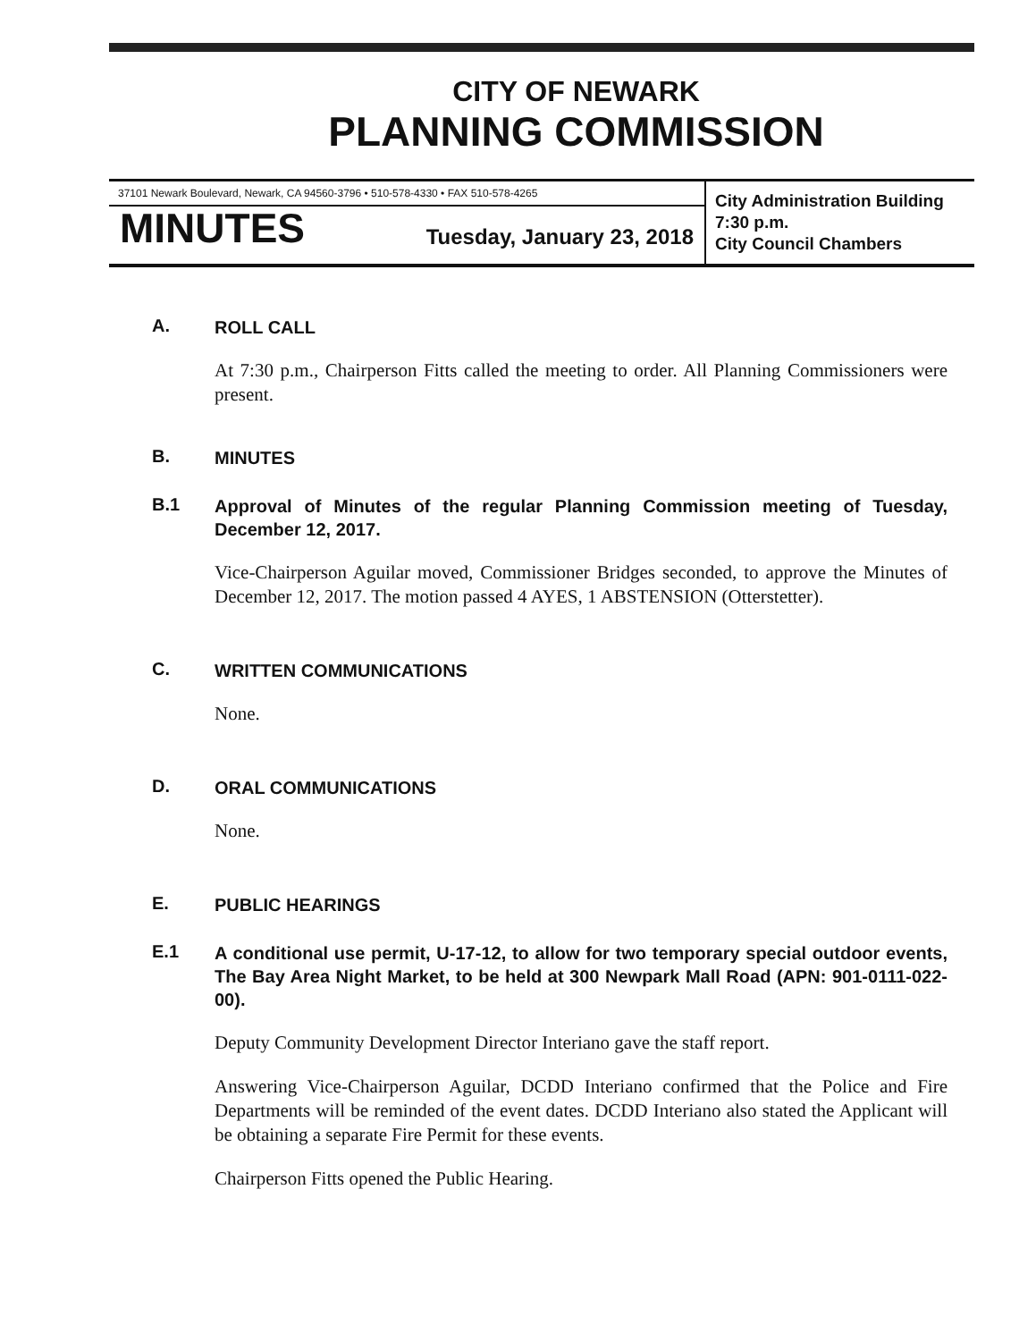CITY OF NEWARK
PLANNING COMMISSION
37101 Newark Boulevard, Newark, CA 94560-3796 • 510-578-4330 • FAX 510-578-4265
MINUTES Tuesday, January 23, 2018
City Administration Building
7:30 p.m.
City Council Chambers
A. ROLL CALL
At 7:30 p.m., Chairperson Fitts called the meeting to order. All Planning Commissioners were present.
B. MINUTES
B.1 Approval of Minutes of the regular Planning Commission meeting of Tuesday, December 12, 2017.
Vice-Chairperson Aguilar moved, Commissioner Bridges seconded, to approve the Minutes of December 12, 2017. The motion passed 4 AYES, 1 ABSTENSION (Otterstetter).
C. WRITTEN COMMUNICATIONS
None.
D. ORAL COMMUNICATIONS
None.
E. PUBLIC HEARINGS
E.1 A conditional use permit, U-17-12, to allow for two temporary special outdoor events, The Bay Area Night Market, to be held at 300 Newpark Mall Road (APN: 901-0111-022-00).
Deputy Community Development Director Interiano gave the staff report.
Answering Vice-Chairperson Aguilar, DCDD Interiano confirmed that the Police and Fire Departments will be reminded of the event dates. DCDD Interiano also stated the Applicant will be obtaining a separate Fire Permit for these events.
Chairperson Fitts opened the Public Hearing.